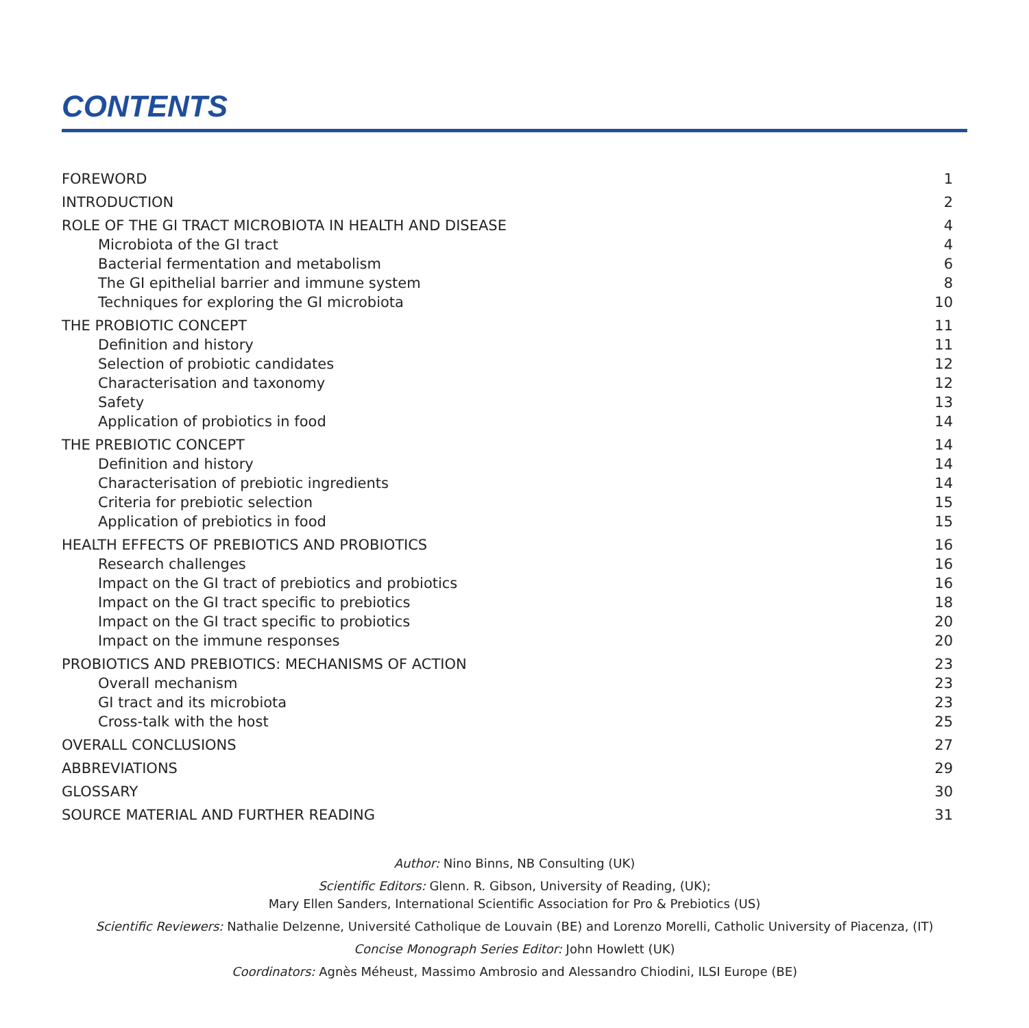CONTENTS
| FOREWORD | 1 |
| INTRODUCTION | 2 |
| ROLE OF THE GI TRACT MICROBIOTA IN HEALTH AND DISEASE | 4 |
| Microbiota of the GI tract | 4 |
| Bacterial fermentation and metabolism | 6 |
| The GI epithelial barrier and immune system | 8 |
| Techniques for exploring the GI microbiota | 10 |
| THE PROBIOTIC CONCEPT | 11 |
| Definition and history | 11 |
| Selection of probiotic candidates | 12 |
| Characterisation and taxonomy | 12 |
| Safety | 13 |
| Application of probiotics in food | 14 |
| THE PREBIOTIC CONCEPT | 14 |
| Definition and history | 14 |
| Characterisation of prebiotic ingredients | 14 |
| Criteria for prebiotic selection | 15 |
| Application of prebiotics in food | 15 |
| HEALTH EFFECTS OF PREBIOTICS AND PROBIOTICS | 16 |
| Research challenges | 16 |
| Impact on the GI tract of prebiotics and probiotics | 16 |
| Impact on the GI tract specific to prebiotics | 18 |
| Impact on the GI tract specific to probiotics | 20 |
| Impact on the immune responses | 20 |
| PROBIOTICS AND PREBIOTICS: MECHANISMS OF ACTION | 23 |
| Overall mechanism | 23 |
| GI tract and its microbiota | 23 |
| Cross-talk with the host | 25 |
| OVERALL CONCLUSIONS | 27 |
| ABBREVIATIONS | 29 |
| GLOSSARY | 30 |
| SOURCE MATERIAL AND FURTHER READING | 31 |
Author: Nino Binns, NB Consulting (UK)
Scientific Editors: Glenn. R. Gibson, University of Reading, (UK);
Mary Ellen Sanders, International Scientific Association for Pro & Prebiotics (US)
Scientific Reviewers: Nathalie Delzenne, Université Catholique de Louvain (BE) and Lorenzo Morelli, Catholic University of Piacenza, (IT)
Concise Monograph Series Editor: John Howlett (UK)
Coordinators: Agnès Méheust, Massimo Ambrosio and Alessandro Chiodini, ILSI Europe (BE)